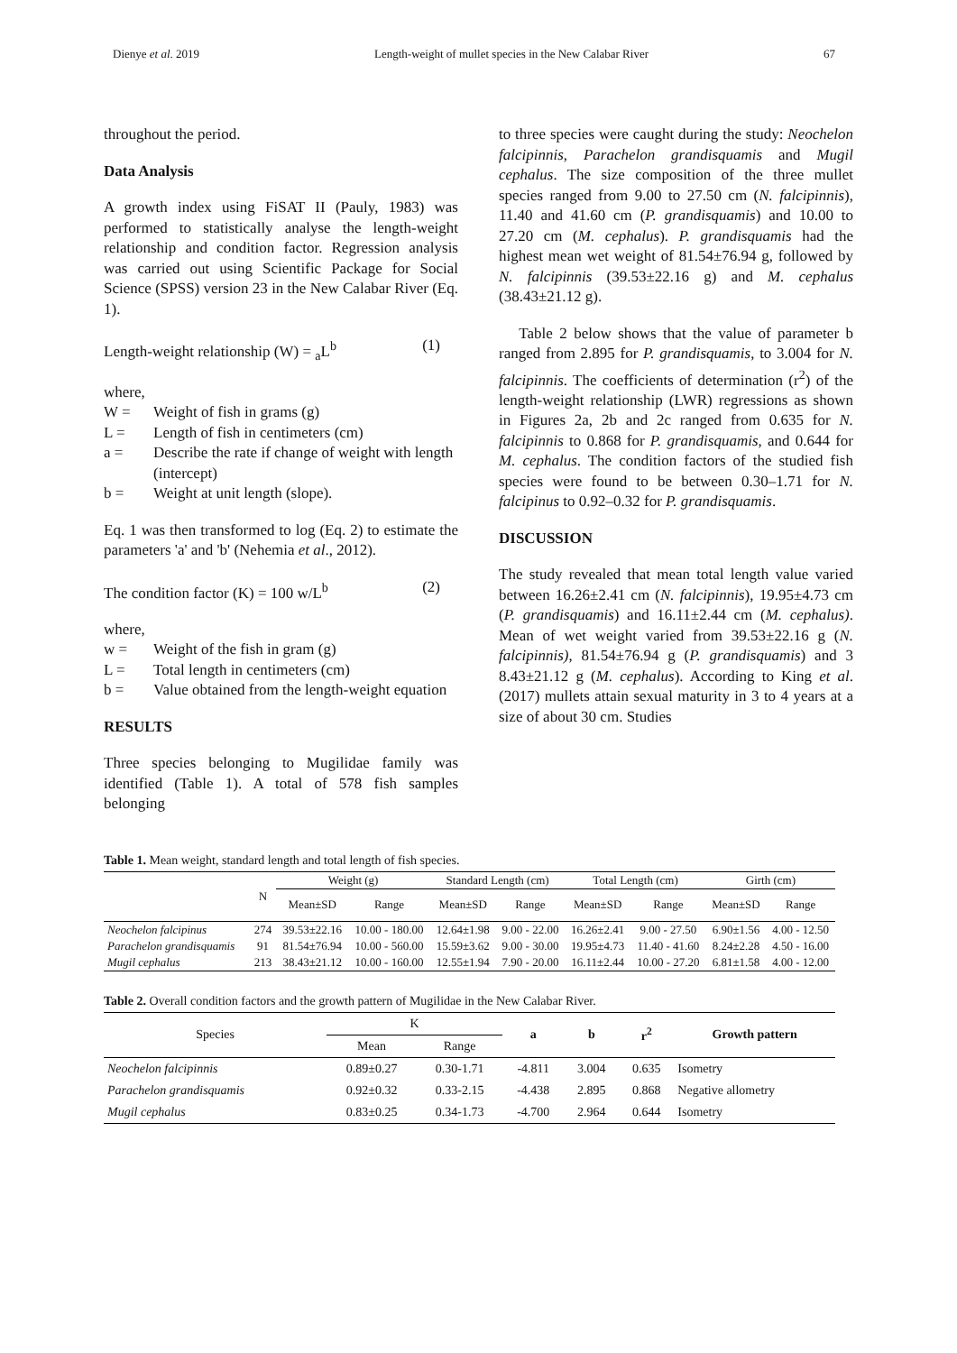Dienye et al. 2019 Length-weight of mullet species in the New Calabar River 67
throughout the period.
Data Analysis
A growth index using FiSAT II (Pauly, 1983) was performed to statistically analyse the length-weight relationship and condition factor. Regression analysis was carried out using Scientific Package for Social Science (SPSS) version 23 in the New Calabar River (Eq. 1).
Length-weight relationship (W) = <sub>a</sub>L<sup>b</sup> (1)
where,
W = Weight of fish in grams (g)
L = Length of fish in centimeters (cm)
a = Describe the rate if change of weight with length (intercept)
b = Weight at unit length (slope).
Eq. 1 was then transformed to log (Eq. 2) to estimate the parameters 'a' and 'b' (Nehemia et al., 2012).
The condition factor (K) = 100 w/L<sup>b</sup> (2)
where,
w = Weight of the fish in gram (g)
L = Total length in centimeters (cm)
b = Value obtained from the length-weight equation
RESULTS
Three species belonging to Mugilidae family was identified (Table 1). A total of 578 fish samples belonging
to three species were caught during the study: Neochelon falcipinnis, Parachelon grandisquamis and Mugil cephalus. The size composition of the three mullet species ranged from 9.00 to 27.50 cm (N. falcipinnis), 11.40 and 41.60 cm (P. grandisquamis) and 10.00 to 27.20 cm (M. cephalus). P. grandisquamis had the highest mean wet weight of 81.54±76.94 g, followed by N. falcipinnis (39.53±22.16 g) and M. cephalus (38.43±21.12 g).
Table 2 below shows that the value of parameter b ranged from 2.895 for P. grandisquamis, to 3.004 for N. falcipinnis. The coefficients of determination (r<sup>2</sup>) of the length-weight relationship (LWR) regressions as shown in Figures 2a, 2b and 2c ranged from 0.635 for N. falcipinnis to 0.868 for P. grandisquamis, and 0.644 for M. cephalus. The condition factors of the studied fish species were found to be between 0.30–1.71 for N. falcipinus to 0.92–0.32 for P. grandisquamis.
DISCUSSION
The study revealed that mean total length value varied between 16.26±2.41 cm (N. falcipinnis), 19.95±4.73 cm (P. grandisquamis) and 16.11±2.44 cm (M. cephalus). Mean of wet weight varied from 39.53±22.16 g (N. falcipinnis), 81.54±76.94 g (P. grandisquamis) and 3 8.43±21.12 g (M. cephalus). According to King et al. (2017) mullets attain sexual maturity in 3 to 4 years at a size of about 30 cm. Studies
Table 1. Mean weight, standard length and total length of fish species.
| | N | Weight (g) | | Standard Length (cm) | | Total Length (cm) | | Girth (cm) | |
| --- | --- | --- | --- | --- | --- | --- | --- | --- | --- |
| | | Mean±SD | Range | Mean±SD | Range | Mean±SD | Range | Mean±SD | Range |
| Neochelon falcipinus | 274 | 39.53±22.16 | 10.00 - 180.00 | 12.64±1.98 | 9.00 - 22.00 | 16.26±2.41 | 9.00 - 27.50 | 6.90±1.56 | 4.00 - 12.50 |
| Parachelon grandisquamis | 91 | 81.54±76.94 | 10.00 - 560.00 | 15.59±3.62 | 9.00 - 30.00 | 19.95±4.73 | 11.40 - 41.60 | 8.24±2.28 | 4.50 - 16.00 |
| Mugil cephalus | 213 | 38.43±21.12 | 10.00 - 160.00 | 12.55±1.94 | 7.90 - 20.00 | 16.11±2.44 | 10.00 - 27.20 | 6.81±1.58 | 4.00 - 12.00 |
Table 2. Overall condition factors and the growth pattern of Mugilidae in the New Calabar River.
| Species | K | | a | b | r<sup>2</sup> | Growth pattern |
| --- | --- | --- | --- | --- | --- | --- |
| | Mean | Range | | | | |
| Neochelon falcipinnis | 0.89±0.27 | 0.30-1.71 | -4.811 | 3.004 | 0.635 | Isometry |
| Parachelon grandisquamis | 0.92±0.32 | 0.33-2.15 | -4.438 | 2.895 | 0.868 | Negative allometry |
| Mugil cephalus | 0.83±0.25 | 0.34-1.73 | -4.700 | 2.964 | 0.644 | Isometry |